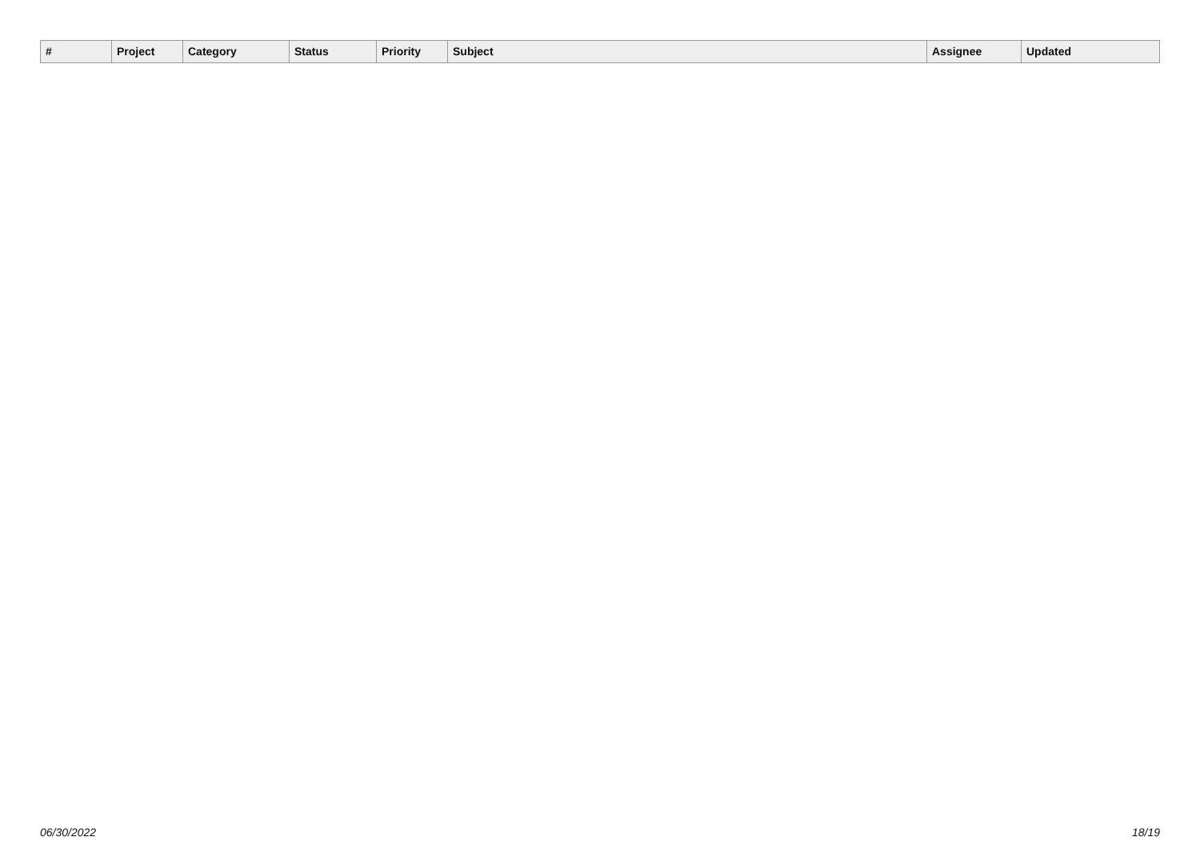| # | Project | Category | | Status | Priority | Subject | Assignee | Updated |
| --- | --- | --- | --- | --- | --- | --- | --- | --- |
06/30/2022 18/19